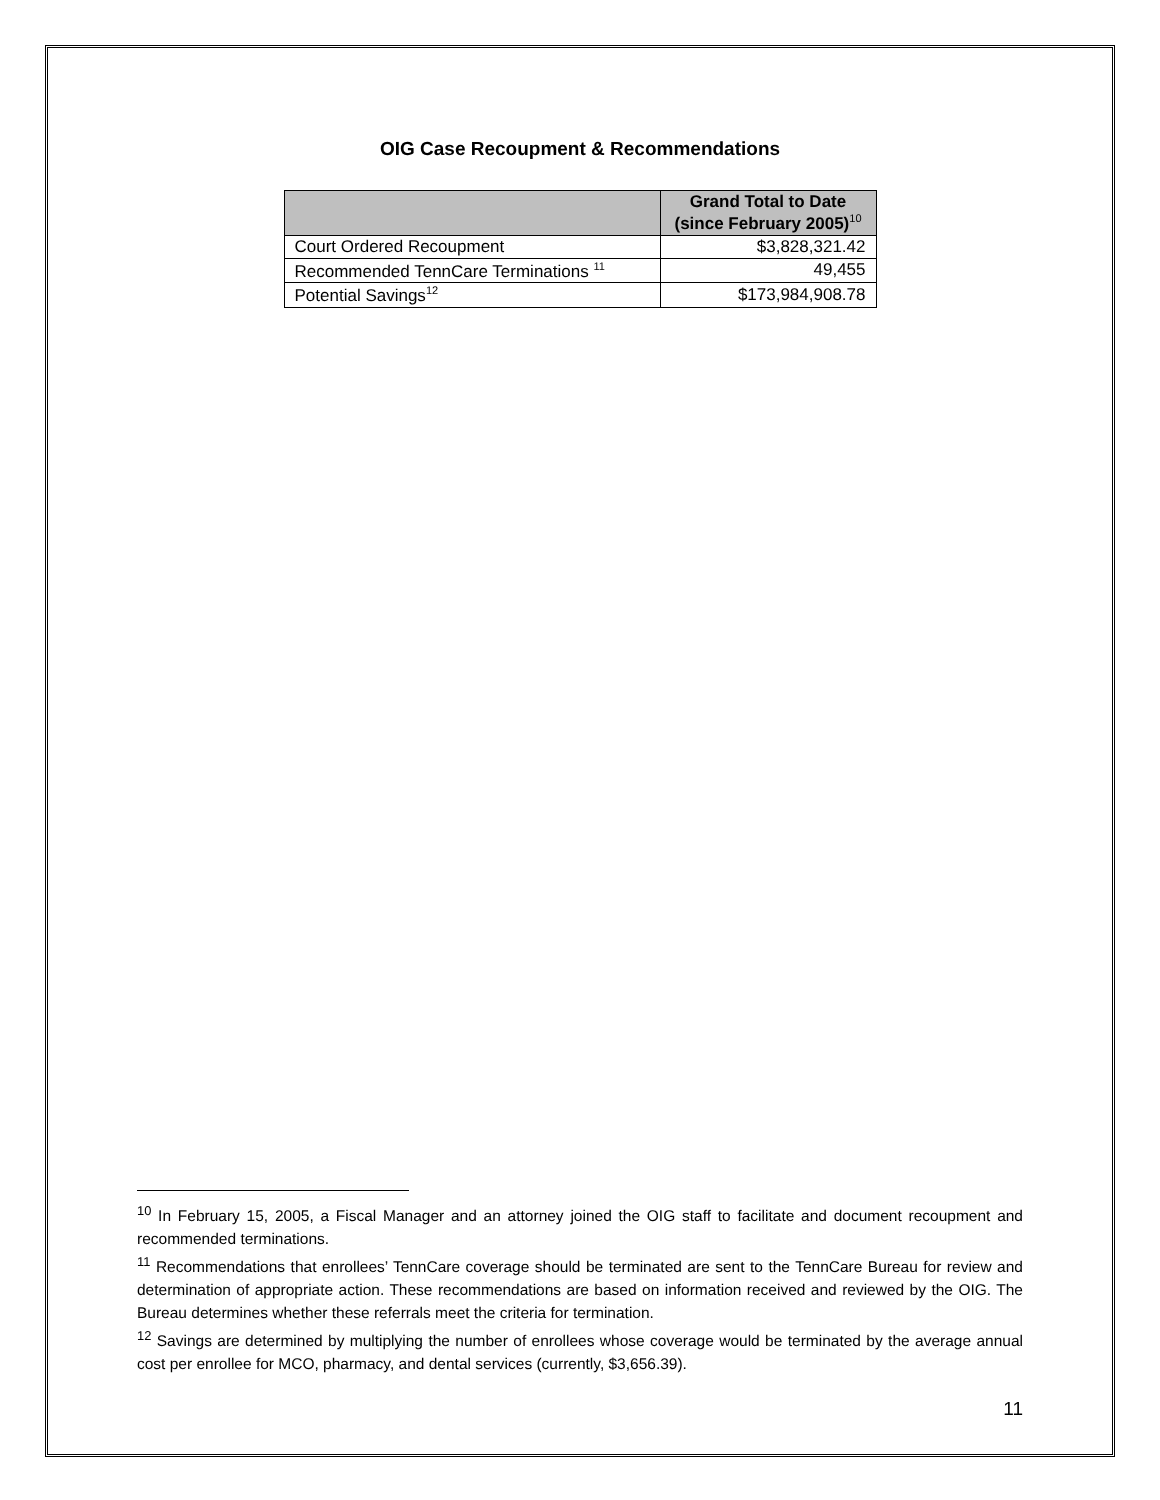OIG Case Recoupment & Recommendations
| | Grand Total to Date (since February 2005)<sup>10</sup> |
| --- | --- |
| Court Ordered Recoupment | $3,828,321.42 |
| Recommended TennCare Terminations <sup>11</sup> | 49,455 |
| Potential Savings<sup>12</sup> | $173,984,908.78 |
<sup>10</sup> In February 15, 2005, a Fiscal Manager and an attorney joined the OIG staff to facilitate and document recoupment and recommended terminations.
<sup>11</sup> Recommendations that enrollees’ TennCare coverage should be terminated are sent to the TennCare Bureau for review and determination of appropriate action. These recommendations are based on information received and reviewed by the OIG. The Bureau determines whether these referrals meet the criteria for termination.
<sup>12</sup> Savings are determined by multiplying the number of enrollees whose coverage would be terminated by the average annual cost per enrollee for MCO, pharmacy, and dental services (currently, $3,656.39).
11